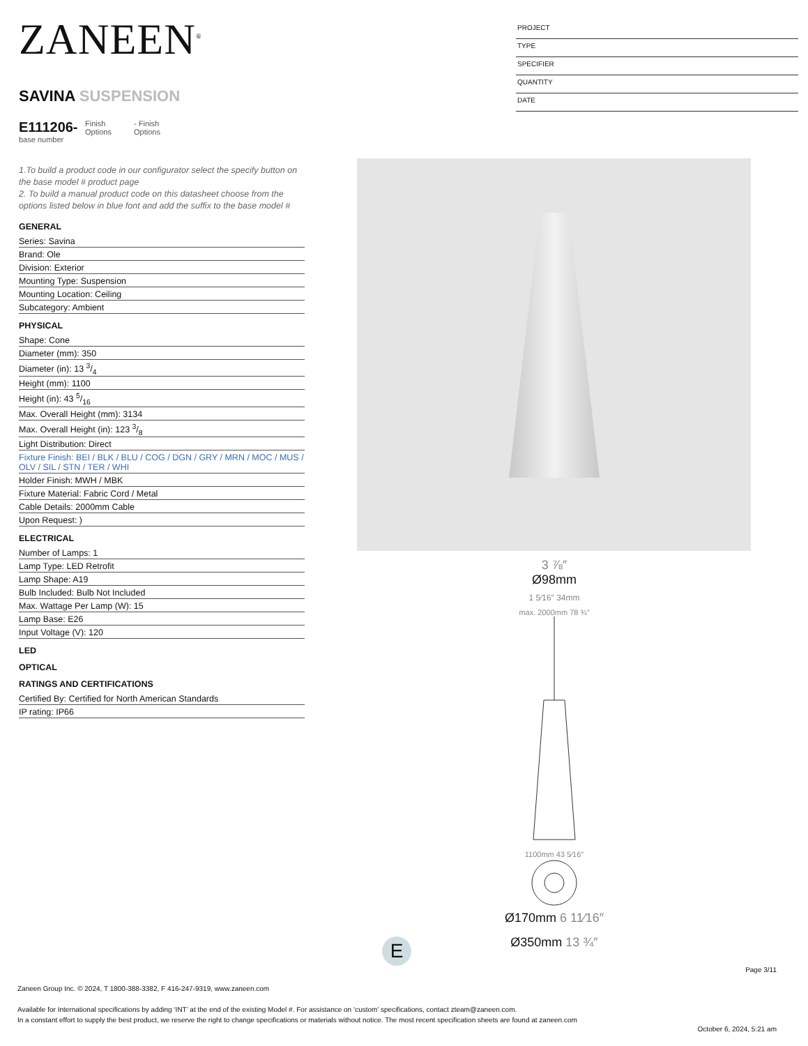ZANEEN<sup>®</sup>
SAVINA SUSPENSION
E111206-
base number
Finish Options
- Finish Options
1.To build a product code in our configurator select the specify button on the base model # product page
2. To build a manual product code on this datasheet choose from the options listed below in blue font and add the suffix to the base model #
GENERAL
Series: Savina
Brand: Ole
Division: Exterior
Mounting Type: Suspension
Mounting Location: Ceiling
Subcategory: Ambient
PHYSICAL
Shape: Cone
Diameter (mm): 350
Diameter (in): 13 3/4
Height (mm): 1100
Height (in): 43 5/16
Max. Overall Height (mm): 3134
Max. Overall Height (in): 123 3/8
Light Distribution: Direct
Fixture Finish: BEI / BLK / BLU / COG / DGN / GRY / MRN / MOC / MUS / OLV / SIL / STN / TER / WHI
Holder Finish: MWH / MBK
Fixture Material: Fabric Cord / Metal
Cable Details: 2000mm Cable
Upon Request: )
ELECTRICAL
Number of Lamps: 1
Lamp Type: LED Retrofit
Lamp Shape: A19
Bulb Included: Bulb Not Included
Max. Wattage Per Lamp (W): 15
Lamp Base: E26
Input Voltage (V): 120
LED
OPTICAL
RATINGS AND CERTIFICATIONS
Certified By: Certified for North American Standards
IP rating: IP66
PROJECT
TYPE
SPECIFIER
QUANTITY
DATE
3 ⅞″
Ø98mm
1 5⁄16″ 34mm
max. 2000mm 78 ¾″
1100mm 43 5⁄16″
Ø170mm 6 11⁄16″
Ø350mm 13 ¾″
E
Page 3/11
Zaneen Group Inc. © 2024, T 1800-388-3382, F 416-247-9319, www.zaneen.com
Available for International specifications by adding ‘INT’ at the end of the existing Model #. For assistance on ‘custom’ specifications, contact zteam@zaneen.com.
In a constant effort to supply the best product, we reserve the right to change specifications or materials without notice. The most recent specification sheets are found at zaneen.com
October 6, 2024, 5:21 am